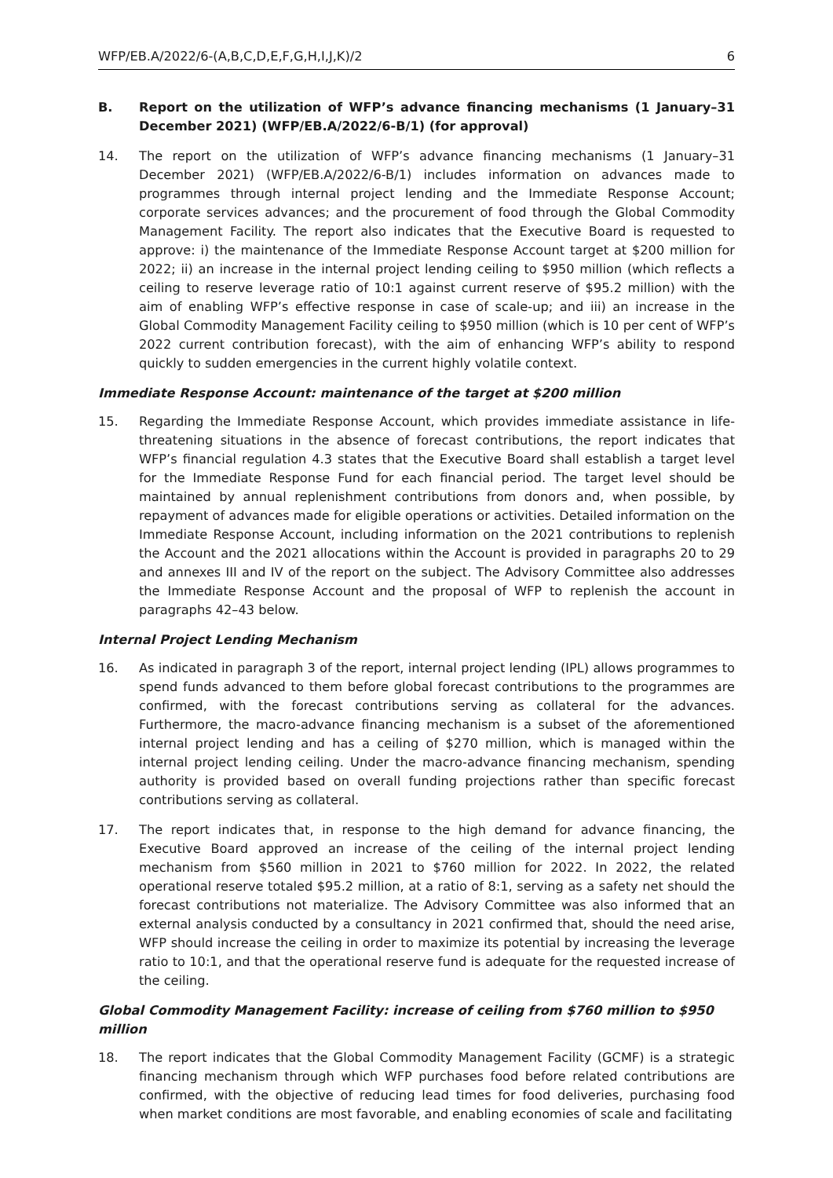WFP/EB.A/2022/6-(A,B,C,D,E,F,G,H,I,J,K)/2 6
B. Report on the utilization of WFP’s advance financing mechanisms (1 January–31 December 2021) (WFP/EB.A/2022/6-B/1) (for approval)
14. The report on the utilization of WFP’s advance financing mechanisms (1 January–31 December 2021) (WFP/EB.A/2022/6-B/1) includes information on advances made to programmes through internal project lending and the Immediate Response Account; corporate services advances; and the procurement of food through the Global Commodity Management Facility. The report also indicates that the Executive Board is requested to approve: i) the maintenance of the Immediate Response Account target at $200 million for 2022; ii) an increase in the internal project lending ceiling to $950 million (which reflects a ceiling to reserve leverage ratio of 10:1 against current reserve of $95.2 million) with the aim of enabling WFP’s effective response in case of scale-up; and iii) an increase in the Global Commodity Management Facility ceiling to $950 million (which is 10 per cent of WFP’s 2022 current contribution forecast), with the aim of enhancing WFP’s ability to respond quickly to sudden emergencies in the current highly volatile context.
Immediate Response Account: maintenance of the target at $200 million
15. Regarding the Immediate Response Account, which provides immediate assistance in life-threatening situations in the absence of forecast contributions, the report indicates that WFP’s financial regulation 4.3 states that the Executive Board shall establish a target level for the Immediate Response Fund for each financial period. The target level should be maintained by annual replenishment contributions from donors and, when possible, by repayment of advances made for eligible operations or activities. Detailed information on the Immediate Response Account, including information on the 2021 contributions to replenish the Account and the 2021 allocations within the Account is provided in paragraphs 20 to 29 and annexes III and IV of the report on the subject. The Advisory Committee also addresses the Immediate Response Account and the proposal of WFP to replenish the account in paragraphs 42–43 below.
Internal Project Lending Mechanism
16. As indicated in paragraph 3 of the report, internal project lending (IPL) allows programmes to spend funds advanced to them before global forecast contributions to the programmes are confirmed, with the forecast contributions serving as collateral for the advances. Furthermore, the macro-advance financing mechanism is a subset of the aforementioned internal project lending and has a ceiling of $270 million, which is managed within the internal project lending ceiling. Under the macro-advance financing mechanism, spending authority is provided based on overall funding projections rather than specific forecast contributions serving as collateral.
17. The report indicates that, in response to the high demand for advance financing, the Executive Board approved an increase of the ceiling of the internal project lending mechanism from $560 million in 2021 to $760 million for 2022. In 2022, the related operational reserve totaled $95.2 million, at a ratio of 8:1, serving as a safety net should the forecast contributions not materialize. The Advisory Committee was also informed that an external analysis conducted by a consultancy in 2021 confirmed that, should the need arise, WFP should increase the ceiling in order to maximize its potential by increasing the leverage ratio to 10:1, and that the operational reserve fund is adequate for the requested increase of the ceiling.
Global Commodity Management Facility: increase of ceiling from $760 million to $950 million
18. The report indicates that the Global Commodity Management Facility (GCMF) is a strategic financing mechanism through which WFP purchases food before related contributions are confirmed, with the objective of reducing lead times for food deliveries, purchasing food when market conditions are most favorable, and enabling economies of scale and facilitating